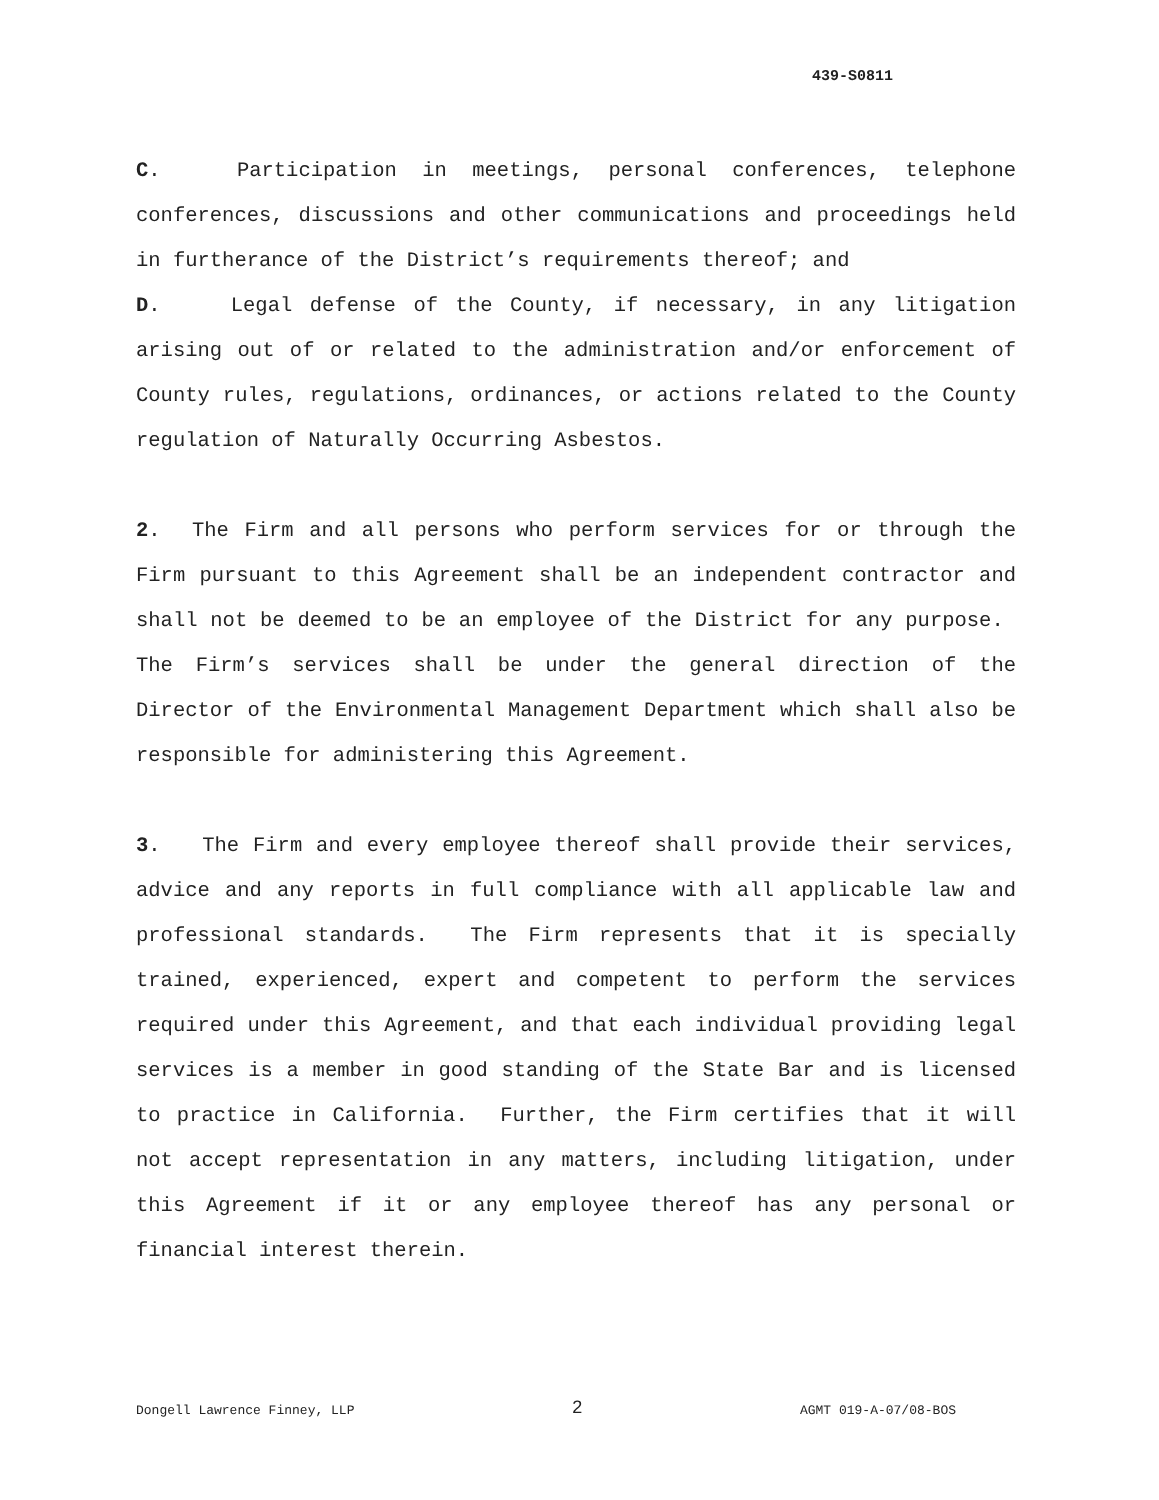439-S0811
C. Participation in meetings, personal conferences, telephone conferences, discussions and other communications and proceedings held in furtherance of the District’s requirements thereof; and
D. Legal defense of the County, if necessary, in any litigation arising out of or related to the administration and/or enforcement of County rules, regulations, ordinances, or actions related to the County regulation of Naturally Occurring Asbestos.
2. The Firm and all persons who perform services for or through the Firm pursuant to this Agreement shall be an independent contractor and shall not be deemed to be an employee of the District for any purpose. The Firm’s services shall be under the general direction of the Director of the Environmental Management Department which shall also be responsible for administering this Agreement.
3. The Firm and every employee thereof shall provide their services, advice and any reports in full compliance with all applicable law and professional standards. The Firm represents that it is specially trained, experienced, expert and competent to perform the services required under this Agreement, and that each individual providing legal services is a member in good standing of the State Bar and is licensed to practice in California. Further, the Firm certifies that it will not accept representation in any matters, including litigation, under this Agreement if it or any employee thereof has any personal or financial interest therein.
Dongell Lawrence Finney, LLP 2 AGMT 019-A-07/08-BOS